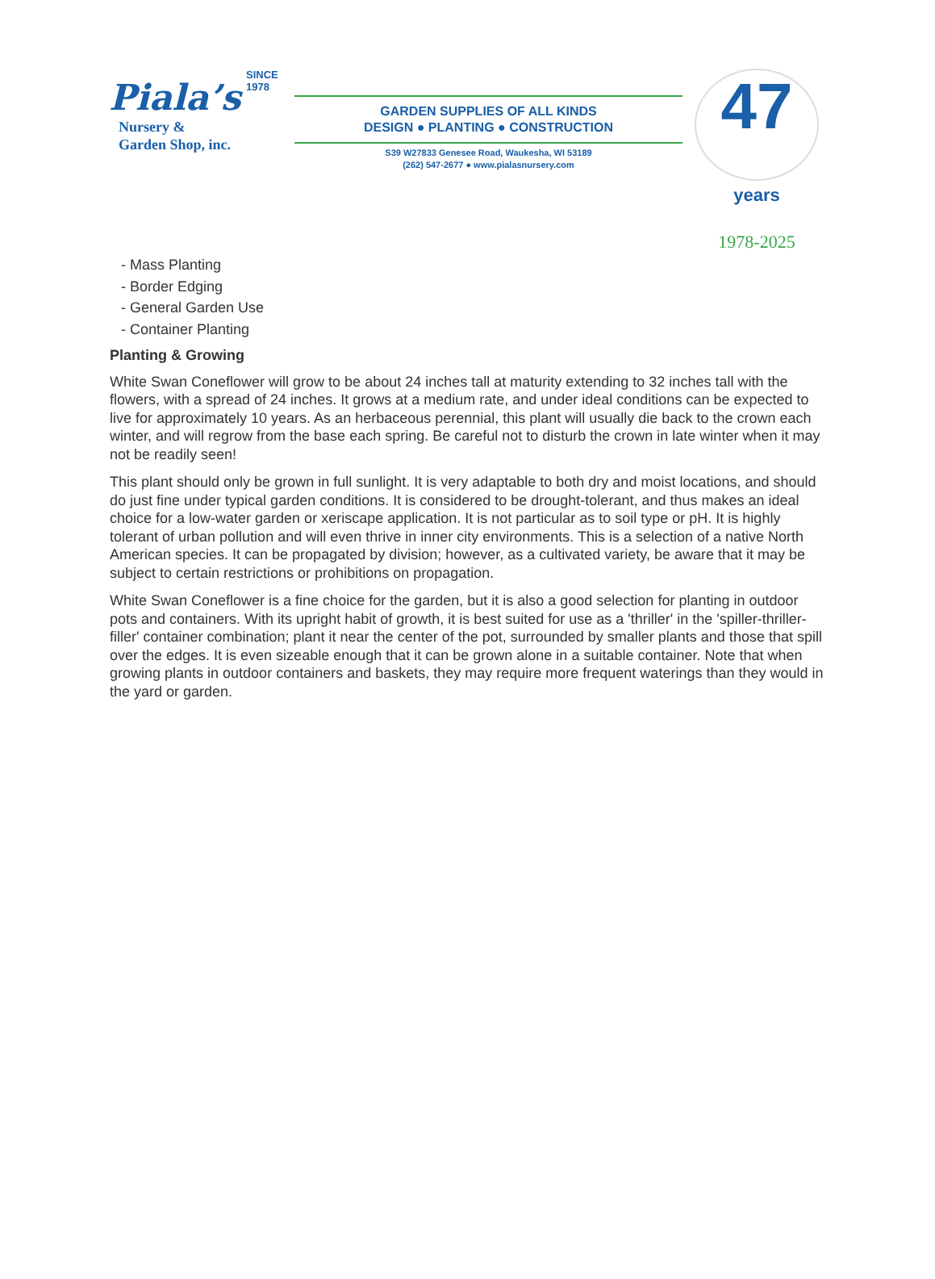SINCE 1978
Piala’s
Nursery &
Garden Shop, inc.
GARDEN SUPPLIES OF ALL KINDS
DESIGN ● PLANTING ● CONSTRUCTION
S39 W27833 Genesee Road, Waukesha, WI 53189
(262) 547-2677 ● www.pialasnursery.com
47 years
1978-2025
- Mass Planting
- Border Edging
- General Garden Use
- Container Planting
Planting & Growing
White Swan Coneflower will grow to be about 24 inches tall at maturity extending to 32 inches tall with the flowers, with a spread of 24 inches. It grows at a medium rate, and under ideal conditions can be expected to live for approximately 10 years. As an herbaceous perennial, this plant will usually die back to the crown each winter, and will regrow from the base each spring. Be careful not to disturb the crown in late winter when it may not be readily seen!
This plant should only be grown in full sunlight. It is very adaptable to both dry and moist locations, and should do just fine under typical garden conditions. It is considered to be drought-tolerant, and thus makes an ideal choice for a low-water garden or xeriscape application. It is not particular as to soil type or pH. It is highly tolerant of urban pollution and will even thrive in inner city environments. This is a selection of a native North American species. It can be propagated by division; however, as a cultivated variety, be aware that it may be subject to certain restrictions or prohibitions on propagation.
White Swan Coneflower is a fine choice for the garden, but it is also a good selection for planting in outdoor pots and containers. With its upright habit of growth, it is best suited for use as a 'thriller' in the 'spiller-thriller-filler' container combination; plant it near the center of the pot, surrounded by smaller plants and those that spill over the edges. It is even sizeable enough that it can be grown alone in a suitable container. Note that when growing plants in outdoor containers and baskets, they may require more frequent waterings than they would in the yard or garden.